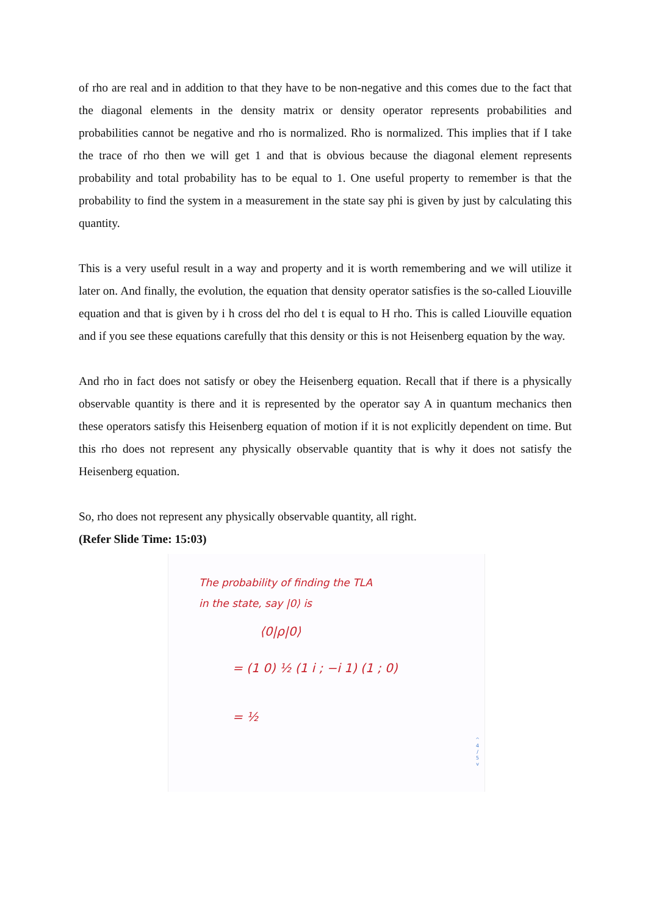of rho are real and in addition to that they have to be non-negative and this comes due to the fact that the diagonal elements in the density matrix or density operator represents probabilities and probabilities cannot be negative and rho is normalized. Rho is normalized. This implies that if I take the trace of rho then we will get 1 and that is obvious because the diagonal element represents probability and total probability has to be equal to 1. One useful property to remember is that the probability to find the system in a measurement in the state say phi is given by just by calculating this quantity.
This is a very useful result in a way and property and it is worth remembering and we will utilize it later on. And finally, the evolution, the equation that density operator satisfies is the so-called Liouville equation and that is given by i h cross del rho del t is equal to H rho. This is called Liouville equation and if you see these equations carefully that this density or this is not Heisenberg equation by the way.
And rho in fact does not satisfy or obey the Heisenberg equation. Recall that if there is a physically observable quantity is there and it is represented by the operator say A in quantum mechanics then these operators satisfy this Heisenberg equation of motion if it is not explicitly dependent on time. But this rho does not represent any physically observable quantity that is why it does not satisfy the Heisenberg equation.
So, rho does not represent any physically observable quantity, all right.
(Refer Slide Time: 15:03)
The probability of finding the TLA
in the state, say |0⟩ is
⟨0|ρ|0⟩
= (1 0) ½ (1 i ; −i 1) (1 ; 0)
= ½
^
4
/
5
v